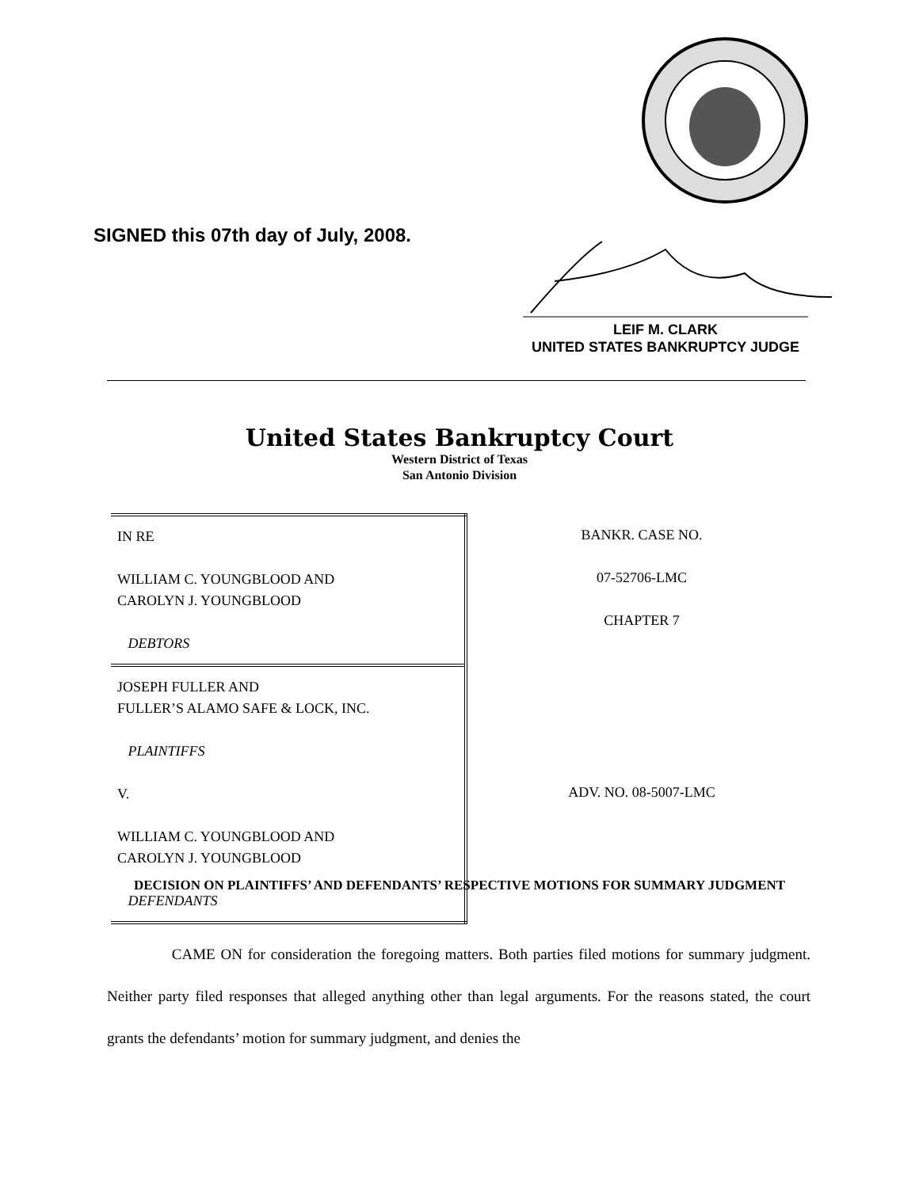SIGNED this 07th day of July, 2008.
LEIF M. CLARK
UNITED STATES BANKRUPTCY JUDGE
United States Bankruptcy Court
Western District of Texas
San Antonio Division
| IN RE WILLIAM C. YOUNGBLOOD AND CAROLYN J. YOUNGBLOOD DEBTORS | BANKR. CASE NO. 07-52706-LMC CHAPTER 7 |
| JOSEPH FULLER AND FULLER’S ALAMO SAFE & LOCK, INC. PLAINTIFFS V. WILLIAM C. YOUNGBLOOD AND CAROLYN J. YOUNGBLOOD DEFENDANTS | ADV. NO. 08-5007-LMC |
DECISION ON PLAINTIFFS’ AND DEFENDANTS’ RESPECTIVE MOTIONS FOR SUMMARY JUDGMENT
CAME ON for consideration the foregoing matters. Both parties filed motions for summary judgment. Neither party filed responses that alleged anything other than legal arguments. For the reasons stated, the court grants the defendants’ motion for summary judgment, and denies the